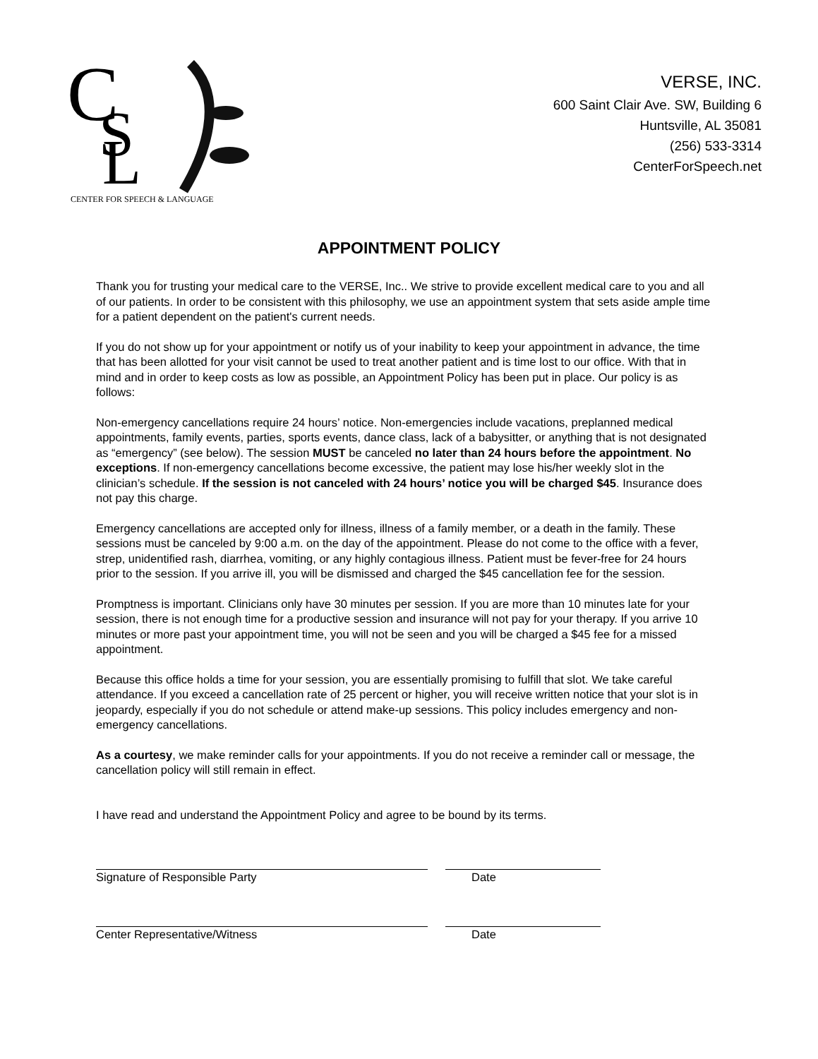C
S
L
CENTER FOR SPEECH & LANGUAGE
VERSE, INC.
600 Saint Clair Ave. SW, Building 6
Huntsville, AL 35081
(256) 533-3314
CenterForSpeech.net
APPOINTMENT POLICY
Thank you for trusting your medical care to the VERSE, Inc.. We strive to provide excellent medical care to you and all of our patients. In order to be consistent with this philosophy, we use an appointment system that sets aside ample time for a patient dependent on the patient's current needs.
If you do not show up for your appointment or notify us of your inability to keep your appointment in advance, the time that has been allotted for your visit cannot be used to treat another patient and is time lost to our office. With that in mind and in order to keep costs as low as possible, an Appointment Policy has been put in place. Our policy is as follows:
Non-emergency cancellations require 24 hours’ notice. Non-emergencies include vacations, preplanned medical appointments, family events, parties, sports events, dance class, lack of a babysitter, or anything that is not designated as “emergency” (see below). The session MUST be canceled no later than 24 hours before the appointment. No exceptions. If non-emergency cancellations become excessive, the patient may lose his/her weekly slot in the clinician’s schedule. If the session is not canceled with 24 hours’ notice you will be charged $45. Insurance does not pay this charge.
Emergency cancellations are accepted only for illness, illness of a family member, or a death in the family. These sessions must be canceled by 9:00 a.m. on the day of the appointment. Please do not come to the office with a fever, strep, unidentified rash, diarrhea, vomiting, or any highly contagious illness. Patient must be fever-free for 24 hours prior to the session. If you arrive ill, you will be dismissed and charged the $45 cancellation fee for the session.
Promptness is important. Clinicians only have 30 minutes per session. If you are more than 10 minutes late for your session, there is not enough time for a productive session and insurance will not pay for your therapy. If you arrive 10 minutes or more past your appointment time, you will not be seen and you will be charged a $45 fee for a missed appointment.
Because this office holds a time for your session, you are essentially promising to fulfill that slot. We take careful attendance. If you exceed a cancellation rate of 25 percent or higher, you will receive written notice that your slot is in jeopardy, especially if you do not schedule or attend make-up sessions. This policy includes emergency and non-emergency cancellations.
As a courtesy, we make reminder calls for your appointments. If you do not receive a reminder call or message, the cancellation policy will still remain in effect.
I have read and understand the Appointment Policy and agree to be bound by its terms.
Signature of Responsible Party Date
Center Representative/Witness Date